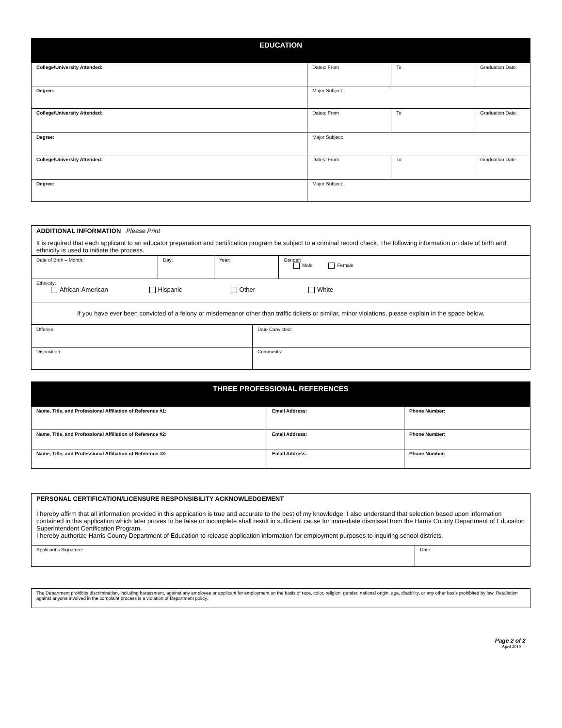| EDUCATION | | | |
| --- | --- | --- | --- |
| College/University Attended: | Dates: From | To | Graduation Date: |
| Degree: | Major Subject: | | |
| College/University Attended: | Dates: From | To | Graduation Date: |
| Degree: | Major Subject: | | |
| College/University Attended: | Dates: From | To | Graduation Date: |
| Degree: | Major Subject: | | |
| ADDITIONAL INFORMATION Please Print It is required that each applicant to an educator preparation and certification program be subject to a criminal record check. The following information on date of birth and ethnicity is used to initiate the process. | | | |
| Date of Birth – Month: | Day: | Year: | Gender: Male Female |
| Ethnicity: African-American Hispanic Other White | | | |
| If you have ever been convicted of a felony or misdemeanor other than traffic tickets or similar, minor violations, please explain in the space below. | | | |
| Offense: | Date Convicted: |
| Disposition: | Comments: |
| THREE PROFESSIONAL REFERENCES | | |
| --- | --- | --- |
| Name, Title, and Professional Affiliation of Reference #1: | Email Address: | Phone Number: |
| Name, Title, and Professional Affiliation of Reference #2: | Email Address: | Phone Number: |
| Name, Title, and Professional Affiliation of Reference #3: | Email Address: | Phone Number: |
| PERSONAL CERTIFICATION/LICENSURE RESPONSIBILITY ACKNOWLEDGEMENT I hereby affirm that all information provided in this application is true and accurate to the best of my knowledge. I also understand that selection based upon information contained in this application which later proves to be false or incomplete shall result in sufficient cause for immediate dismissal from the Harris County Department of Education Superintendent Certification Program. I hereby authorize Harris County Department of Education to release application information for employment purposes to inquiring school districts. | |
| Applicant’s Signature: | Date: |
| The Department prohibits discrimination, including harassment, against any employee or applicant for employment on the basis of race, color, religion, gender, national origin, age, disability, or any other basis prohibited by law. Retaliation against anyone involved in the complaint process is a violation of Department policy. |
Page 2 of 2
April 2019